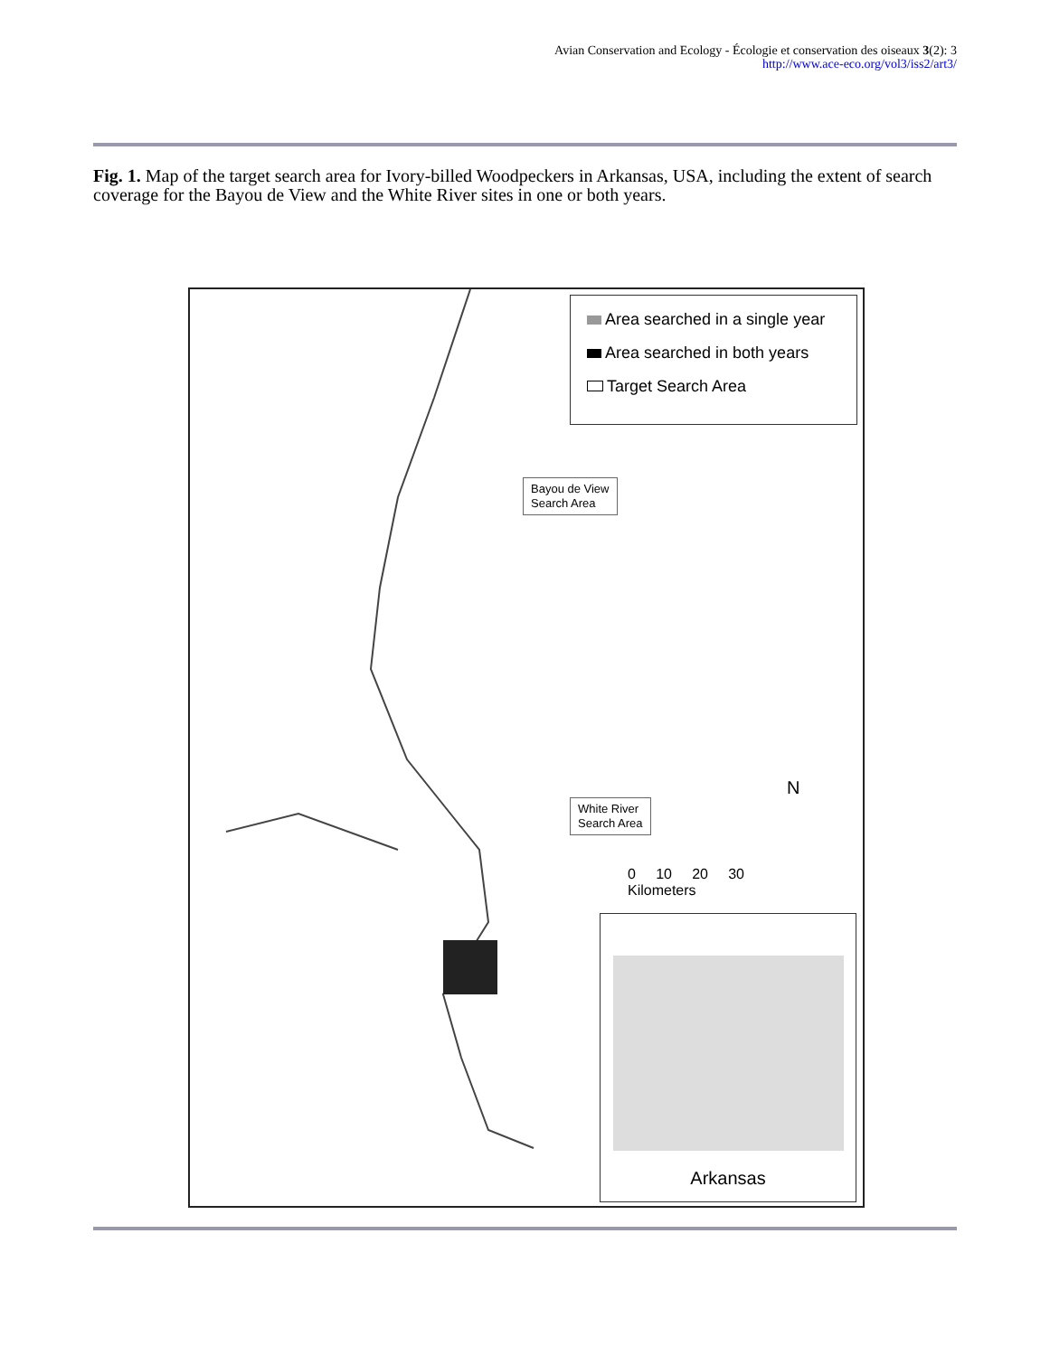Avian Conservation and Ecology - Écologie et conservation des oiseaux 3(2): 3
http://www.ace-eco.org/vol3/iss2/art3/
Fig. 1. Map of the target search area for Ivory-billed Woodpeckers in Arkansas, USA, including the extent of search coverage for the Bayou de View and the White River sites in one or both years.
Area searched in a single year
Area searched in both years
Target Search Area
Bayou de View
Search Area
White River
Search Area
N
0 10 20 30
Kilometers
Arkansas